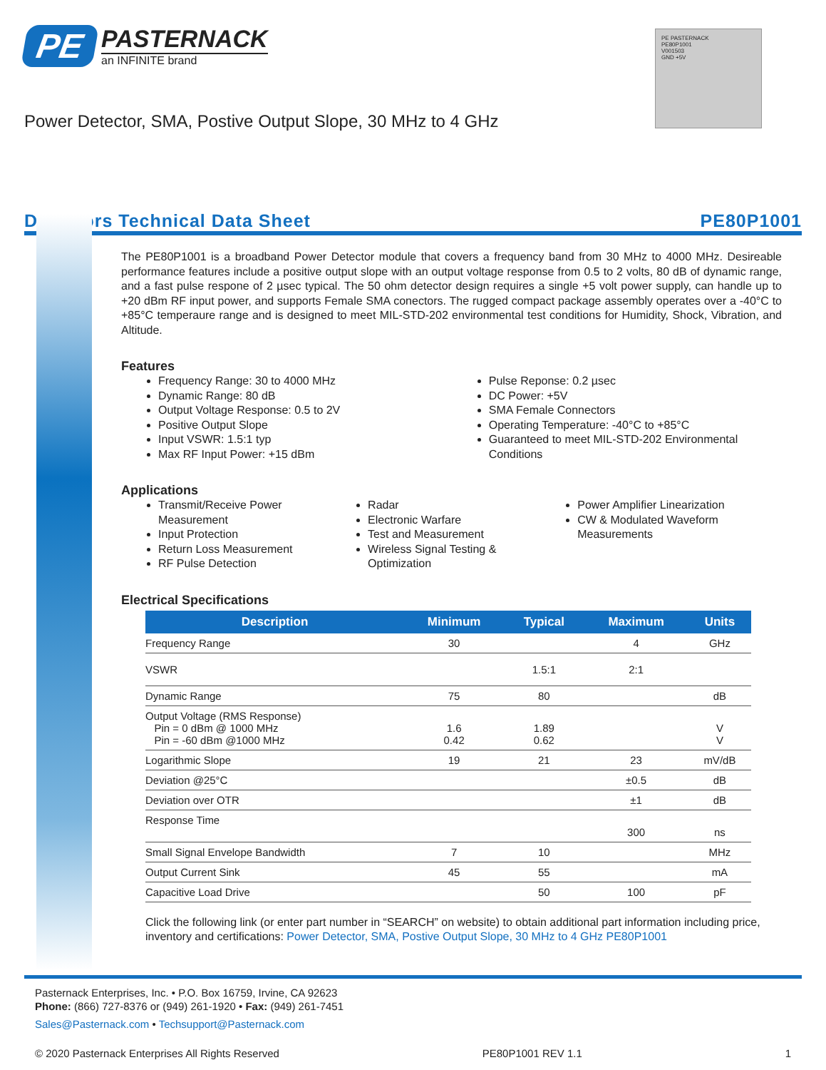PE PASTERNACK
an INFINITE brand
PE PASTERNACK
PE80P1001
V001503
GND +5V
Power Detector, SMA, Postive Output Slope, 30 MHz to 4 GHz
Detectors Technical Data Sheet PE80P1001
The PE80P1001 is a broadband Power Detector module that covers a frequency band from 30 MHz to 4000 MHz. Desireable performance features include a positive output slope with an output voltage response from 0.5 to 2 volts, 80 dB of dynamic range, and a fast pulse respone of 2 µsec typical. The 50 ohm detector design requires a single +5 volt power supply, can handle up to +20 dBm RF input power, and supports Female SMA conectors. The rugged compact package assembly operates over a -40°C to +85°C temperaure range and is designed to meet MIL-STD-202 environmental test conditions for Humidity, Shock, Vibration, and Altitude.
Features
Frequency Range: 30 to 4000 MHz
Dynamic Range: 80 dB
Output Voltage Response: 0.5 to 2V
Positive Output Slope
Input VSWR: 1.5:1 typ
Max RF Input Power: +15 dBm
Pulse Reponse: 0.2 µsec
DC Power: +5V
SMA Female Connectors
Operating Temperature: -40°C to +85°C
Guaranteed to meet MIL-STD-202 Environmental Conditions
Applications
Transmit/Receive Power Measurement
Input Protection
Return Loss Measurement
RF Pulse Detection
Radar
Electronic Warfare
Test and Measurement
Wireless Signal Testing & Optimization
Power Amplifier Linearization
CW & Modulated Waveform Measurements
Electrical Specifications
| Description | Minimum | Typical | Maximum | Units |
| --- | --- | --- | --- | --- |
| Frequency Range | 30 | | 4 | GHz |
| VSWR | | 1.5:1 | 2:1 | |
| Dynamic Range | 75 | 80 | | dB |
| Output Voltage (RMS Response) Pin = 0 dBm @ 1000 MHz Pin = -60 dBm @1000 MHz | 1.6 0.42 | 1.89 0.62 | | V V |
| Logarithmic Slope | 19 | 21 | 23 | mV/dB |
| Deviation @25°C | | | ±0.5 | dB |
| Deviation over OTR | | | ±1 | dB |
| Response Time | | | 300 | ns |
| Small Signal Envelope Bandwidth | 7 | 10 | | MHz |
| Output Current Sink | 45 | 55 | | mA |
| Capacitive Load Drive | | 50 | 100 | pF |
Click the following link (or enter part number in “SEARCH” on website) to obtain additional part information including price, inventory and certifications: Power Detector, SMA, Postive Output Slope, 30 MHz to 4 GHz PE80P1001
Pasternack Enterprises, Inc. • P.O. Box 16759, Irvine, CA 92623
Phone: (866) 727-8376 or (949) 261-1920 • Fax: (949) 261-7451
Sales@Pasternack.com • Techsupport@Pasternack.com
© 2020 Pasternack Enterprises All Rights Reserved PE80P1001 REV 1.1 1